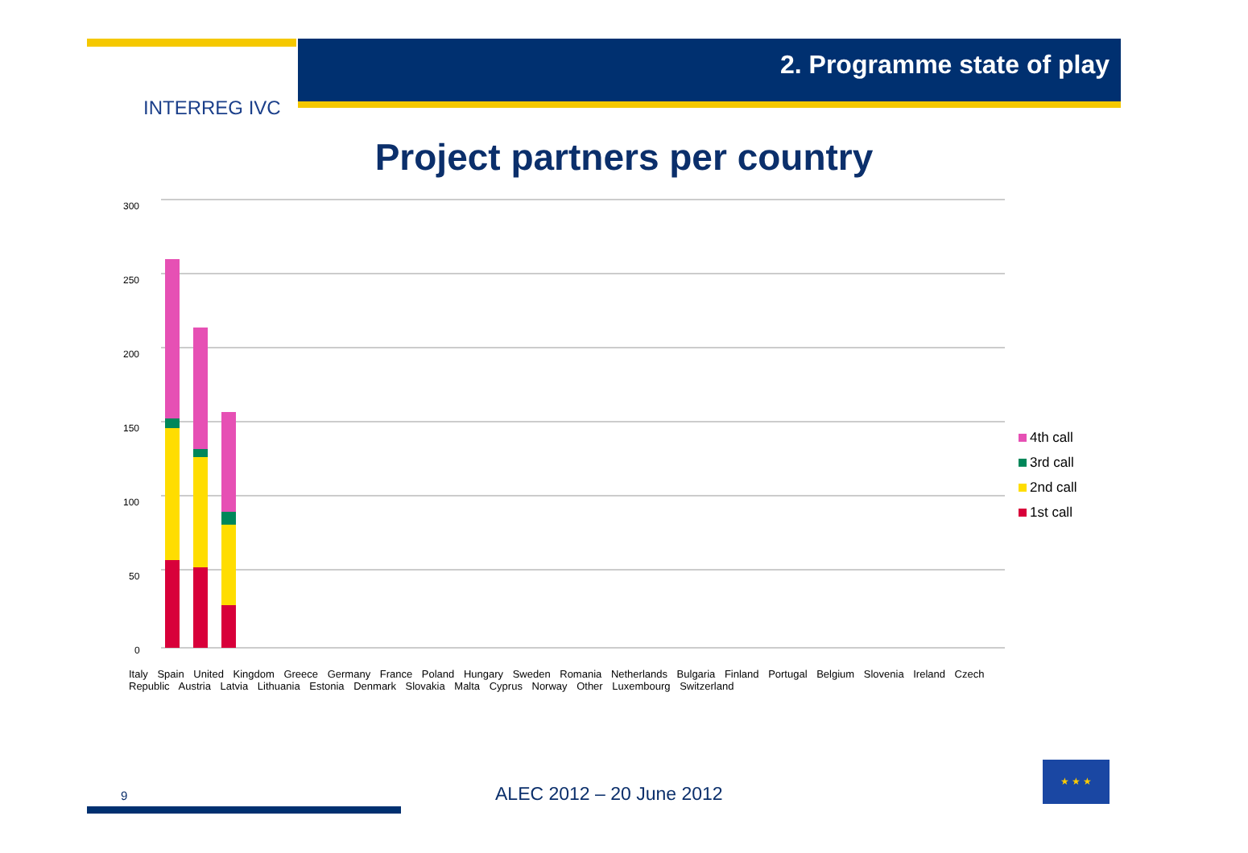2. Programme state of play
INTERREG IVC
Project partners per country
300
250
200
150
100
50
0
Italy Spain United Kingdom Greece Germany France Poland Hungary Sweden Romania Netherlands Bulgaria Finland Portugal Belgium Slovenia Ireland Czech Republic Austria Latvia Lithuania Estonia Denmark Slovakia Malta Cyprus Norway Other Luxembourg Switzerland
4th call
3rd call
2nd call
1st call
9 ALEC 2012 – 20 June 2012
★ ★ ★